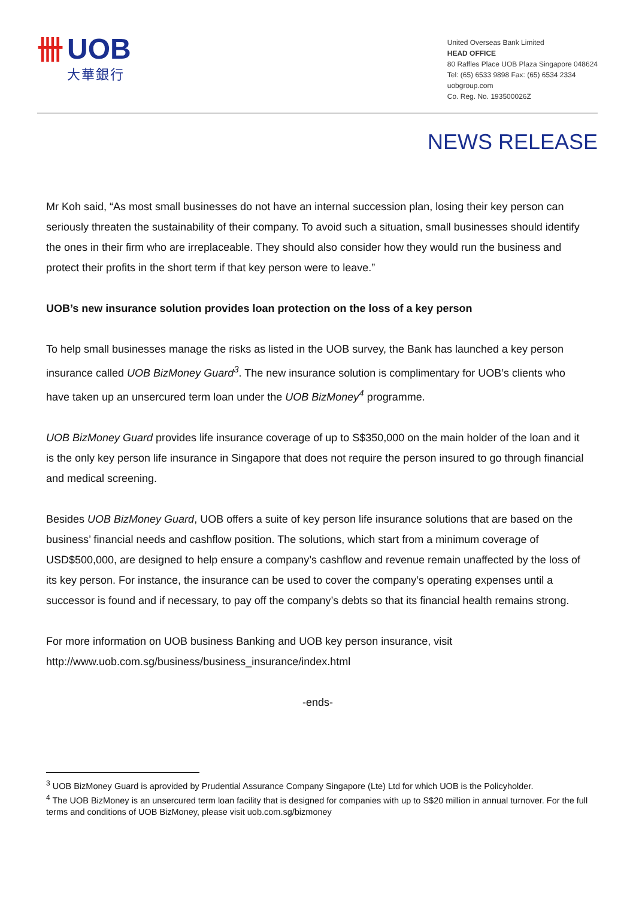卌
UOB
大華銀行
United Overseas Bank Limited
HEAD OFFICE
80 Raffles Place UOB Plaza Singapore 048624
Tel: (65) 6533 9898 Fax: (65) 6534 2334
uobgroup.com
Co. Reg. No. 193500026Z
NEWS RELEASE
Mr Koh said, “As most small businesses do not have an internal succession plan, losing their key person can seriously threaten the sustainability of their company. To avoid such a situation, small businesses should identify the ones in their firm who are irreplaceable. They should also consider how they would run the business and protect their profits in the short term if that key person were to leave.”
UOB’s new insurance solution provides loan protection on the loss of a key person
To help small businesses manage the risks as listed in the UOB survey, the Bank has launched a key person insurance called UOB BizMoney Guard<sup>3</sup>. The new insurance solution is complimentary for UOB’s clients who have taken up an unsercured term loan under the UOB BizMoney<sup>4</sup> programme.
UOB BizMoney Guard provides life insurance coverage of up to S$350,000 on the main holder of the loan and it is the only key person life insurance in Singapore that does not require the person insured to go through financial and medical screening.
Besides UOB BizMoney Guard, UOB offers a suite of key person life insurance solutions that are based on the business’ financial needs and cashflow position. The solutions, which start from a minimum coverage of USD$500,000, are designed to help ensure a company’s cashflow and revenue remain unaffected by the loss of its key person. For instance, the insurance can be used to cover the company’s operating expenses until a successor is found and if necessary, to pay off the company’s debts so that its financial health remains strong.
For more information on UOB business Banking and UOB key person insurance, visit http://www.uob.com.sg/business/business_insurance/index.html
-ends-
<sup>3</sup> UOB BizMoney Guard is aprovided by Prudential Assurance Company Singapore (Lte) Ltd for which UOB is the Policyholder.
<sup>4</sup> The UOB BizMoney is an unsercured term loan facility that is designed for companies with up to S$20 million in annual turnover. For the full terms and conditions of UOB BizMoney, please visit uob.com.sg/bizmoney